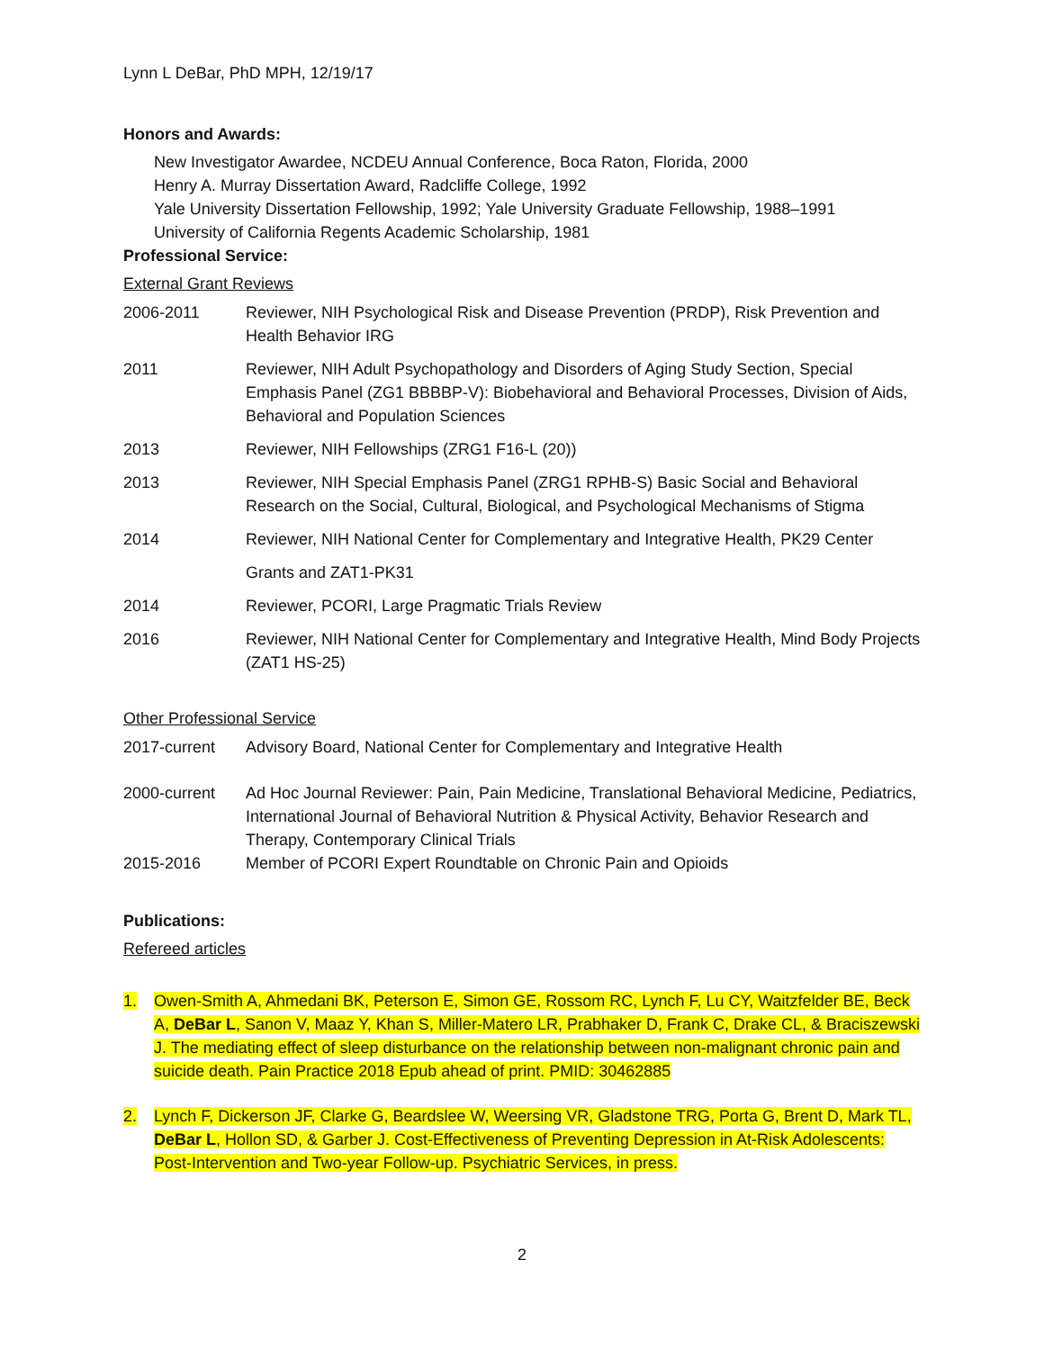Lynn L DeBar, PhD MPH, 12/19/17
Honors and Awards:
New Investigator Awardee, NCDEU Annual Conference, Boca Raton, Florida, 2000
Henry A. Murray Dissertation Award, Radcliffe College, 1992
Yale University Dissertation Fellowship, 1992; Yale University Graduate Fellowship, 1988–1991
University of California Regents Academic Scholarship, 1981
Professional Service:
External Grant Reviews
2006-2011 Reviewer, NIH Psychological Risk and Disease Prevention (PRDP), Risk Prevention and Health Behavior IRG
2011 Reviewer, NIH Adult Psychopathology and Disorders of Aging Study Section, Special Emphasis Panel (ZG1 BBBBP-V): Biobehavioral and Behavioral Processes, Division of Aids, Behavioral and Population Sciences
2013 Reviewer, NIH Fellowships (ZRG1 F16-L (20))
2013 Reviewer, NIH Special Emphasis Panel (ZRG1 RPHB-S) Basic Social and Behavioral Research on the Social, Cultural, Biological, and Psychological Mechanisms of Stigma
2014 Reviewer, NIH National Center for Complementary and Integrative Health, PK29 Center
Grants and ZAT1-PK31
2014 Reviewer, PCORI, Large Pragmatic Trials Review
2016 Reviewer, NIH National Center for Complementary and Integrative Health, Mind Body Projects (ZAT1 HS-25)
Other Professional Service
2017-current Advisory Board, National Center for Complementary and Integrative Health
2000-current Ad Hoc Journal Reviewer: Pain, Pain Medicine, Translational Behavioral Medicine, Pediatrics, International Journal of Behavioral Nutrition & Physical Activity, Behavior Research and Therapy, Contemporary Clinical Trials
2015-2016 Member of PCORI Expert Roundtable on Chronic Pain and Opioids
Publications:
Refereed articles
1. Owen-Smith A, Ahmedani BK, Peterson E, Simon GE, Rossom RC, Lynch F, Lu CY, Waitzfelder BE, Beck A, DeBar L, Sanon V, Maaz Y, Khan S, Miller-Matero LR, Prabhaker D, Frank C, Drake CL, & Braciszewski J. The mediating effect of sleep disturbance on the relationship between non-malignant chronic pain and suicide death. Pain Practice 2018 Epub ahead of print. PMID: 30462885
2. Lynch F, Dickerson JF, Clarke G, Beardslee W, Weersing VR, Gladstone TRG, Porta G, Brent D, Mark TL, DeBar L, Hollon SD, & Garber J. Cost-Effectiveness of Preventing Depression in At-Risk Adolescents: Post-Intervention and Two-year Follow-up. Psychiatric Services, in press.
2